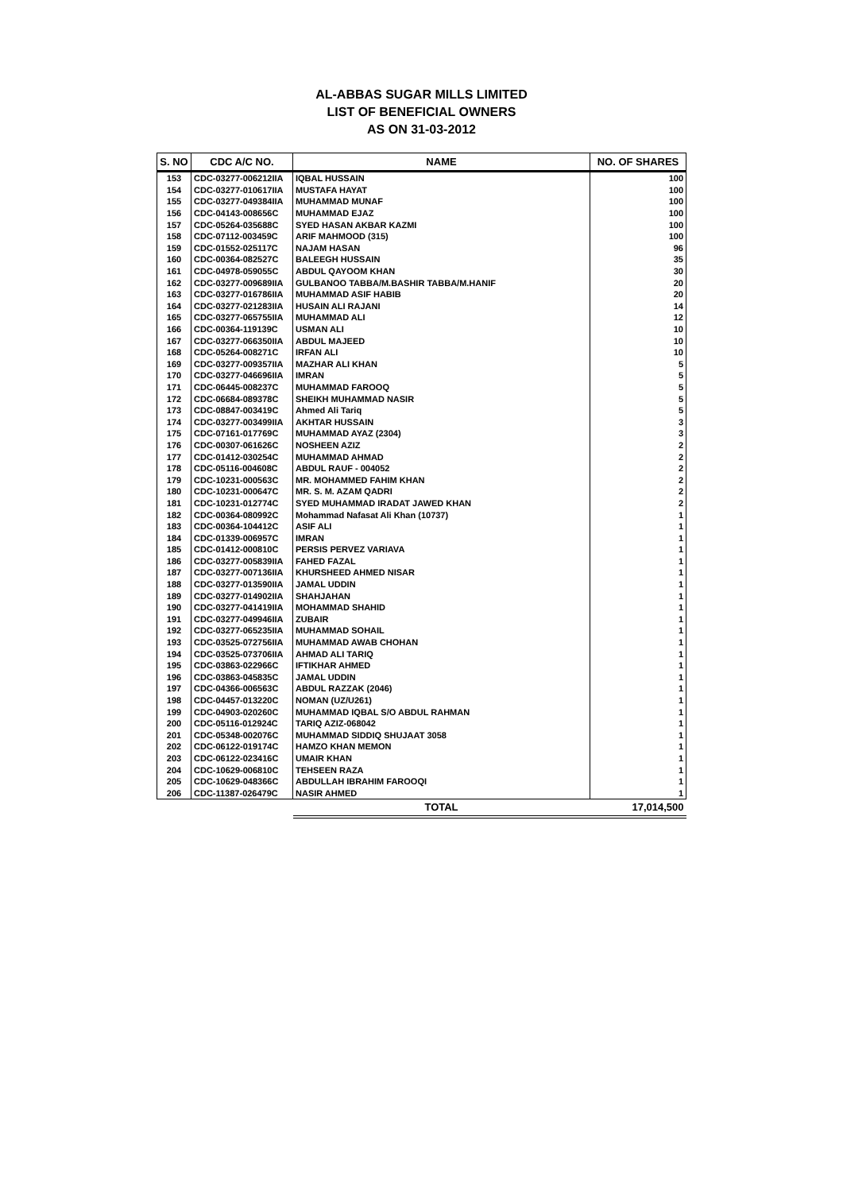AL-ABBAS SUGAR MILLS LIMITED
LIST OF BENEFICIAL OWNERS
AS ON 31-03-2012
| S. NO | CDC A/C NO. | NAME | NO. OF SHARES |
| --- | --- | --- | --- |
| 153 | CDC-03277-006212IIA | IQBAL HUSSAIN | 100 |
| 154 | CDC-03277-010617IIA | MUSTAFA HAYAT | 100 |
| 155 | CDC-03277-049384IIA | MUHAMMAD MUNAF | 100 |
| 156 | CDC-04143-008656C | MUHAMMAD EJAZ | 100 |
| 157 | CDC-05264-035688C | SYED HASAN AKBAR KAZMI | 100 |
| 158 | CDC-07112-003459C | ARIF MAHMOOD (315) | 100 |
| 159 | CDC-01552-025117C | NAJAM HASAN | 96 |
| 160 | CDC-00364-082527C | BALEEGH HUSSAIN | 35 |
| 161 | CDC-04978-059055C | ABDUL QAYOOM KHAN | 30 |
| 162 | CDC-03277-009689IIA | GULBANOO TABBA/M.BASHIR TABBA/M.HANIF | 20 |
| 163 | CDC-03277-016786IIA | MUHAMMAD ASIF HABIB | 20 |
| 164 | CDC-03277-021283IIA | HUSAIN ALI RAJANI | 14 |
| 165 | CDC-03277-065755IIA | MUHAMMAD ALI | 12 |
| 166 | CDC-00364-119139C | USMAN ALI | 10 |
| 167 | CDC-03277-066350IIA | ABDUL MAJEED | 10 |
| 168 | CDC-05264-008271C | IRFAN ALI | 10 |
| 169 | CDC-03277-009357IIA | MAZHAR ALI KHAN | 5 |
| 170 | CDC-03277-046696IIA | IMRAN | 5 |
| 171 | CDC-06445-008237C | MUHAMMAD FAROOQ | 5 |
| 172 | CDC-06684-089378C | SHEIKH MUHAMMAD NASIR | 5 |
| 173 | CDC-08847-003419C | Ahmed Ali Tariq | 5 |
| 174 | CDC-03277-003499IIA | AKHTAR HUSSAIN | 3 |
| 175 | CDC-07161-017769C | MUHAMMAD AYAZ (2304) | 3 |
| 176 | CDC-00307-061626C | NOSHEEN AZIZ | 2 |
| 177 | CDC-01412-030254C | MUHAMMAD AHMAD | 2 |
| 178 | CDC-05116-004608C | ABDUL RAUF - 004052 | 2 |
| 179 | CDC-10231-000563C | MR. MOHAMMED FAHIM KHAN | 2 |
| 180 | CDC-10231-000647C | MR. S. M. AZAM QADRI | 2 |
| 181 | CDC-10231-012774C | SYED MUHAMMAD IRADAT JAWED KHAN | 2 |
| 182 | CDC-00364-080992C | Mohammad Nafasat Ali Khan (10737) | 1 |
| 183 | CDC-00364-104412C | ASIF ALI | 1 |
| 184 | CDC-01339-006957C | IMRAN | 1 |
| 185 | CDC-01412-000810C | PERSIS PERVEZ VARIAVA | 1 |
| 186 | CDC-03277-005839IIA | FAHED FAZAL | 1 |
| 187 | CDC-03277-007136IIA | KHURSHEED AHMED NISAR | 1 |
| 188 | CDC-03277-013590IIA | JAMAL UDDIN | 1 |
| 189 | CDC-03277-014902IIA | SHAHJAHAN | 1 |
| 190 | CDC-03277-041419IIA | MOHAMMAD SHAHID | 1 |
| 191 | CDC-03277-049946IIA | ZUBAIR | 1 |
| 192 | CDC-03277-065235IIA | MUHAMMAD SOHAIL | 1 |
| 193 | CDC-03525-072756IIA | MUHAMMAD AWAB CHOHAN | 1 |
| 194 | CDC-03525-073706IIA | AHMAD ALI TARIQ | 1 |
| 195 | CDC-03863-022966C | IFTIKHAR AHMED | 1 |
| 196 | CDC-03863-045835C | JAMAL UDDIN | 1 |
| 197 | CDC-04366-006563C | ABDUL RAZZAK (2046) | 1 |
| 198 | CDC-04457-013220C | NOMAN (UZ/U261) | 1 |
| 199 | CDC-04903-020260C | MUHAMMAD IQBAL S/O ABDUL RAHMAN | 1 |
| 200 | CDC-05116-012924C | TARIQ AZIZ-068042 | 1 |
| 201 | CDC-05348-002076C | MUHAMMAD SIDDIQ SHUJAAT 3058 | 1 |
| 202 | CDC-06122-019174C | HAMZO KHAN MEMON | 1 |
| 203 | CDC-06122-023416C | UMAIR KHAN | 1 |
| 204 | CDC-10629-006810C | TEHSEEN RAZA | 1 |
| 205 | CDC-10629-048366C | ABDULLAH IBRAHIM FAROOQI | 1 |
| 206 | CDC-11387-026479C | NASIR AHMED | 1 |
| | | TOTAL | 17,014,500 |